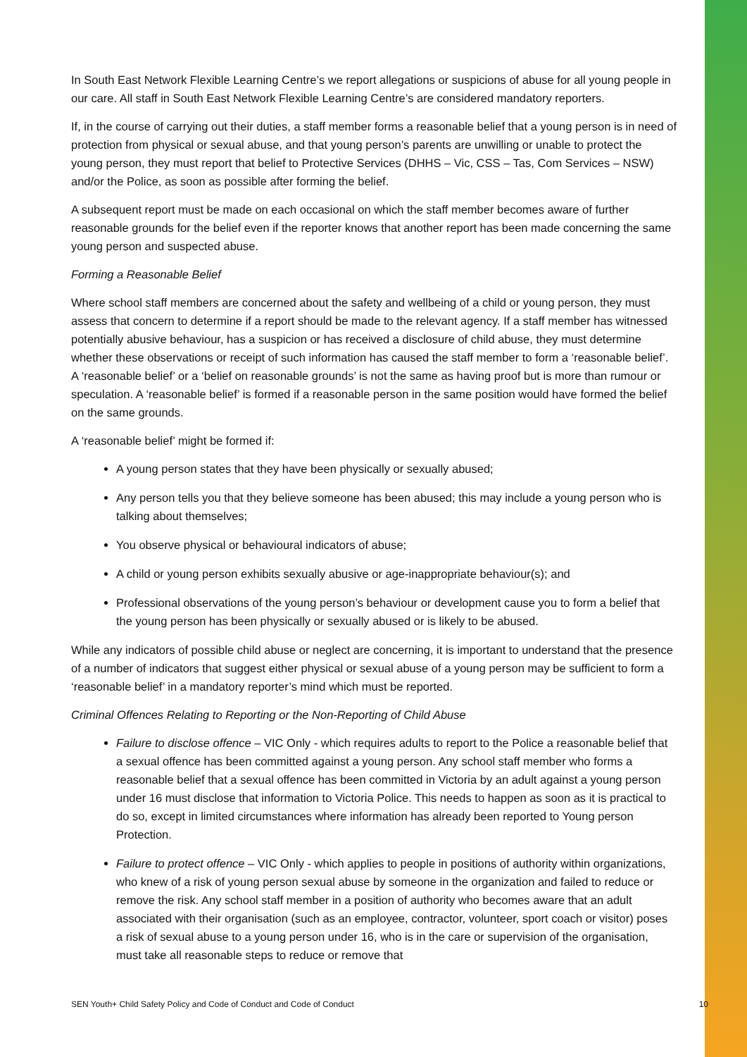In South East Network Flexible Learning Centre’s we report allegations or suspicions of abuse for all young people in our care. All staff in South East Network Flexible Learning Centre’s are considered mandatory reporters.
If, in the course of carrying out their duties, a staff member forms a reasonable belief that a young person is in need of protection from physical or sexual abuse, and that young person’s parents are unwilling or unable to protect the young person, they must report that belief to Protective Services (DHHS – Vic, CSS – Tas, Com Services – NSW) and/or the Police, as soon as possible after forming the belief.
A subsequent report must be made on each occasional on which the staff member becomes aware of further reasonable grounds for the belief even if the reporter knows that another report has been made concerning the same young person and suspected abuse.
Forming a Reasonable Belief
Where school staff members are concerned about the safety and wellbeing of a child or young person, they must assess that concern to determine if a report should be made to the relevant agency. If a staff member has witnessed potentially abusive behaviour, has a suspicion or has received a disclosure of child abuse, they must determine whether these observations or receipt of such information has caused the staff member to form a ‘reasonable belief’. A ‘reasonable belief’ or a ‘belief on reasonable grounds’ is not the same as having proof but is more than rumour or speculation. A ‘reasonable belief’ is formed if a reasonable person in the same position would have formed the belief on the same grounds.
A ‘reasonable belief’ might be formed if:
A young person states that they have been physically or sexually abused;
Any person tells you that they believe someone has been abused; this may include a young person who is talking about themselves;
You observe physical or behavioural indicators of abuse;
A child or young person exhibits sexually abusive or age-inappropriate behaviour(s); and
Professional observations of the young person’s behaviour or development cause you to form a belief that the young person has been physically or sexually abused or is likely to be abused.
While any indicators of possible child abuse or neglect are concerning, it is important to understand that the presence of a number of indicators that suggest either physical or sexual abuse of a young person may be sufficient to form a ‘reasonable belief’ in a mandatory reporter’s mind which must be reported.
Criminal Offences Relating to Reporting or the Non-Reporting of Child Abuse
Failure to disclose offence – VIC Only - which requires adults to report to the Police a reasonable belief that a sexual offence has been committed against a young person. Any school staff member who forms a reasonable belief that a sexual offence has been committed in Victoria by an adult against a young person under 16 must disclose that information to Victoria Police. This needs to happen as soon as it is practical to do so, except in limited circumstances where information has already been reported to Young person Protection.
Failure to protect offence – VIC Only - which applies to people in positions of authority within organizations, who knew of a risk of young person sexual abuse by someone in the organization and failed to reduce or remove the risk. Any school staff member in a position of authority who becomes aware that an adult associated with their organisation (such as an employee, contractor, volunteer, sport coach or visitor) poses a risk of sexual abuse to a young person under 16, who is in the care or supervision of the organisation, must take all reasonable steps to reduce or remove that
SEN Youth+ Child Safety Policy and Code of Conduct and Code of Conduct 10